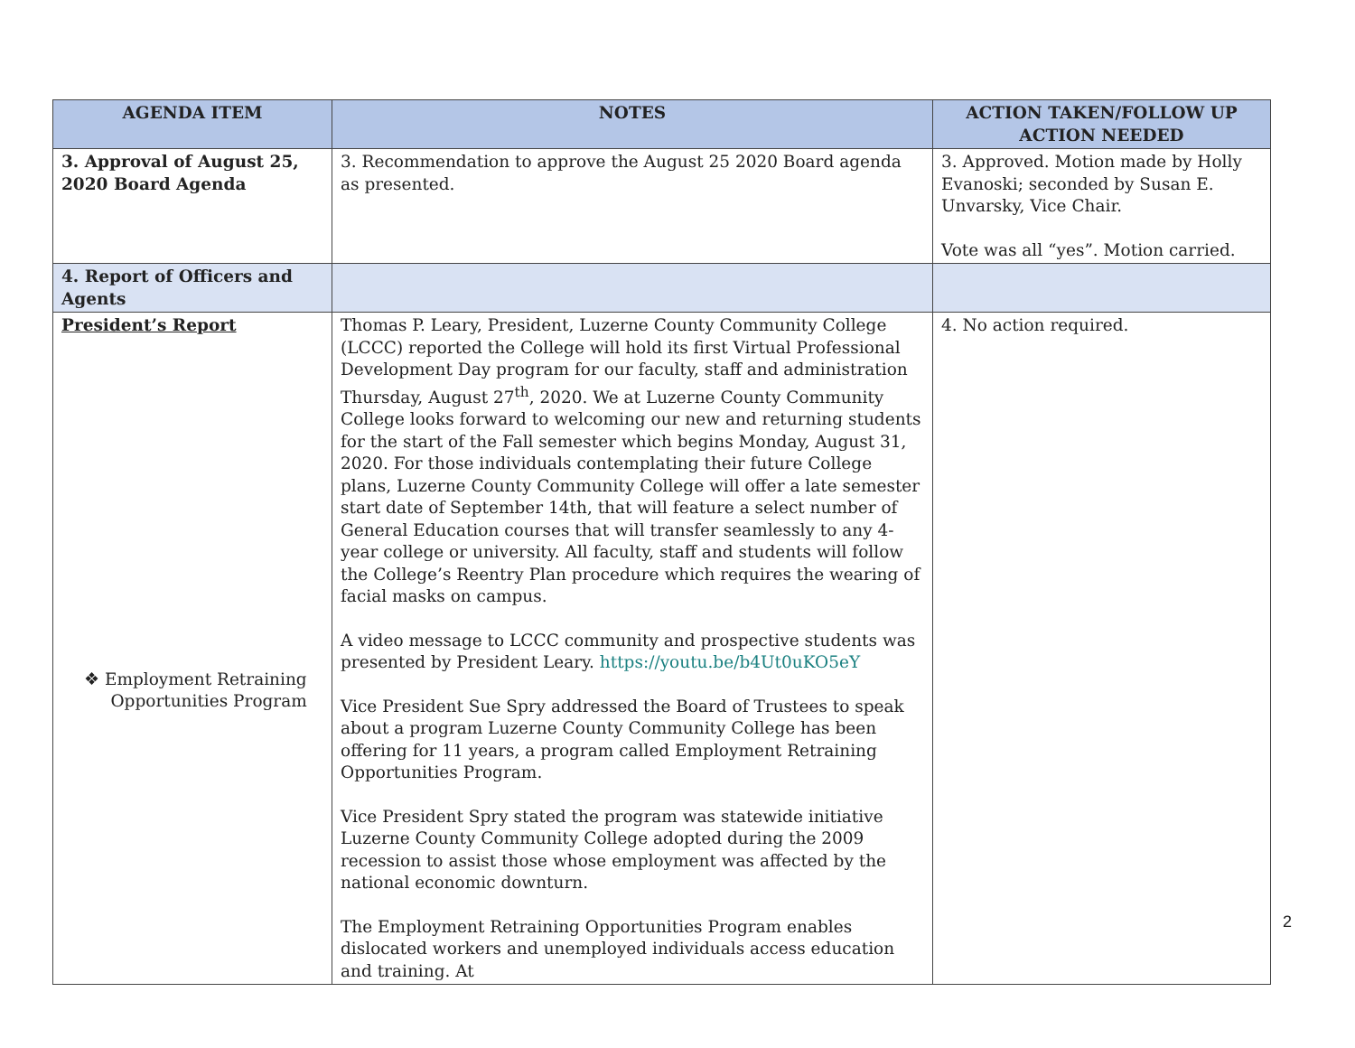| AGENDA ITEM | NOTES | ACTION TAKEN/FOLLOW UP ACTION NEEDED |
| --- | --- | --- |
| 3. Approval of August 25, 2020 Board Agenda | 3. Recommendation to approve the August 25 2020 Board agenda as presented. | 3. Approved. Motion made by Holly Evanoski; seconded by Susan E. Unvarsky, Vice Chair. Vote was all “yes”. Motion carried. |
| 4. Report of Officers and Agents | | |
| President’s Report ❖ Employment Retraining Opportunities Program | Thomas P. Leary, President, Luzerne County Community College (LCCC) reported the College will hold its first Virtual Professional Development Day program for our faculty, staff and administration Thursday, August 27<sup>th</sup>, 2020. We at Luzerne County Community College looks forward to welcoming our new and returning students for the start of the Fall semester which begins Monday, August 31, 2020. For those individuals contemplating their future College plans, Luzerne County Community College will offer a late semester start date of September 14th, that will feature a select number of General Education courses that will transfer seamlessly to any 4-year college or university. All faculty, staff and students will follow the College’s Reentry Plan procedure which requires the wearing of facial masks on campus. A video message to LCCC community and prospective students was presented by President Leary. https://youtu.be/b4Ut0uKO5eY Vice President Sue Spry addressed the Board of Trustees to speak about a program Luzerne County Community College has been offering for 11 years, a program called Employment Retraining Opportunities Program. Vice President Spry stated the program was statewide initiative Luzerne County Community College adopted during the 2009 recession to assist those whose employment was affected by the national economic downturn. The Employment Retraining Opportunities Program enables dislocated workers and unemployed individuals access education and training. At | 4. No action required. |
2